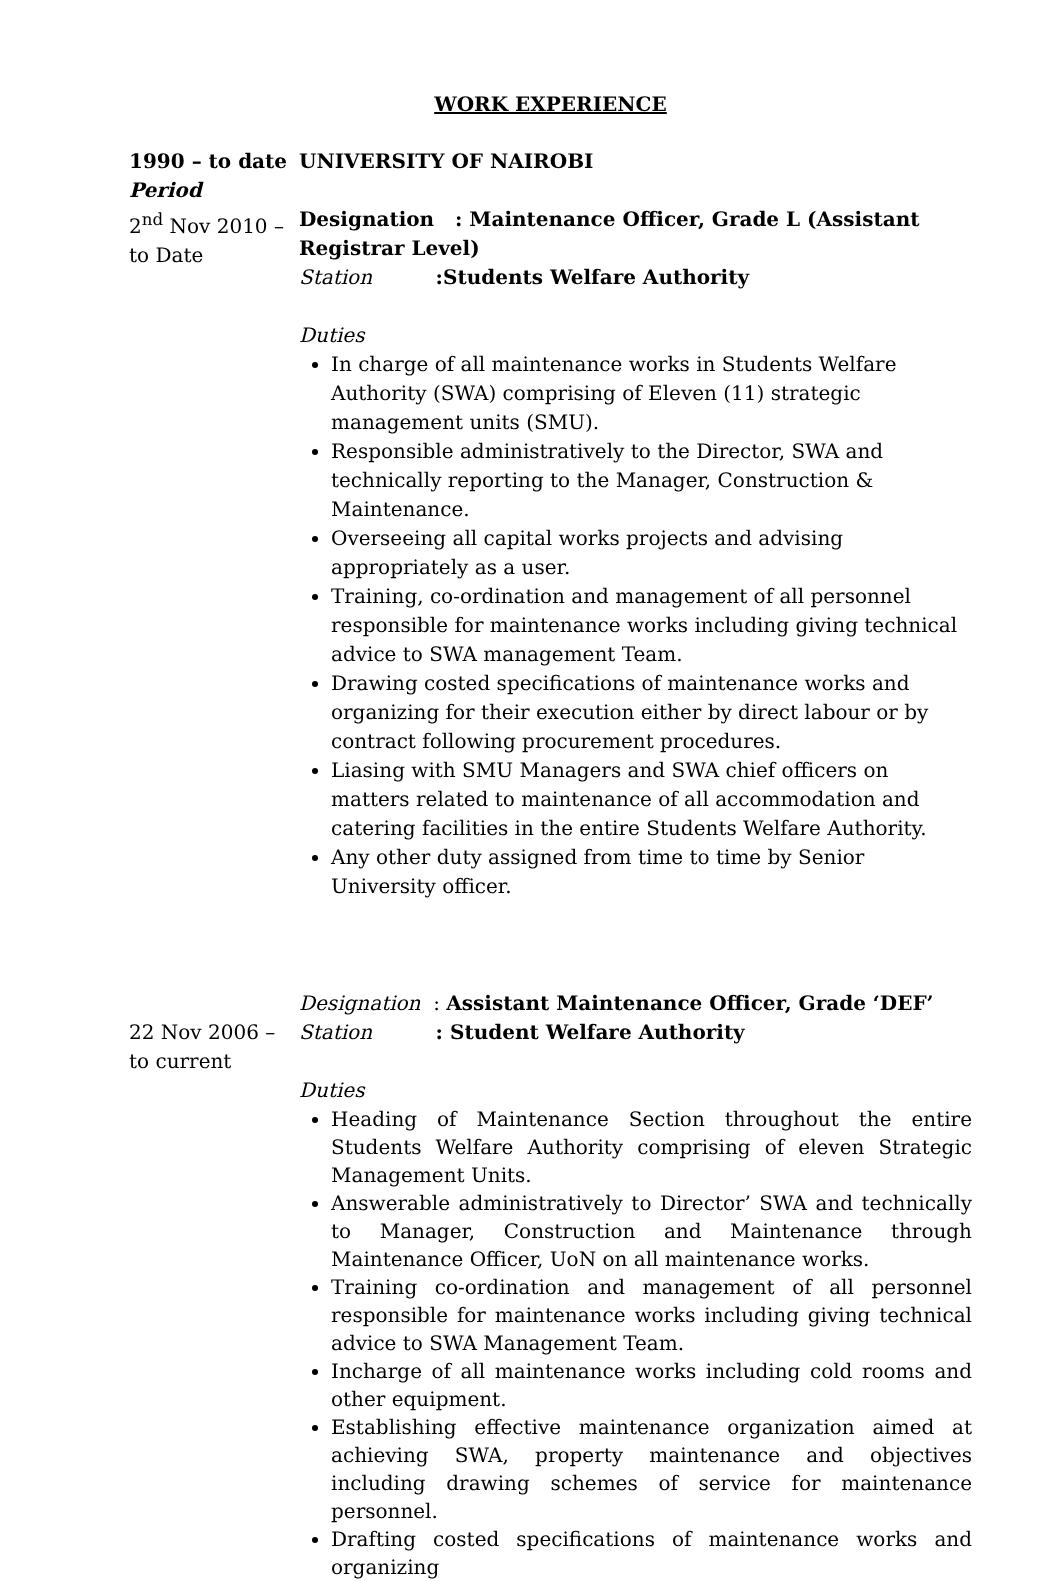WORK EXPERIENCE
1990 – to date
Period
2<sup>nd</sup> Nov 2010 – to Date
UNIVERSITY OF NAIROBI
Designation : Maintenance Officer, Grade L (Assistant Registrar Level)
Station :Students Welfare Authority
Duties
In charge of all maintenance works in Students Welfare Authority (SWA) comprising of Eleven (11) strategic management units (SMU).
Responsible administratively to the Director, SWA and technically reporting to the Manager, Construction & Maintenance.
Overseeing all capital works projects and advising appropriately as a user.
Training, co-ordination and management of all personnel responsible for maintenance works including giving technical advice to SWA management Team.
Drawing costed specifications of maintenance works and organizing for their execution either by direct labour or by contract following procurement procedures.
Liasing with SMU Managers and SWA chief officers on matters related to maintenance of all accommodation and catering facilities in the entire Students Welfare Authority.
Any other duty assigned from time to time by Senior University officer.
22 Nov 2006 – to current
Designation : Assistant Maintenance Officer, Grade ‘DEF’
Station : Student Welfare Authority
Duties
Heading of Maintenance Section throughout the entire Students Welfare Authority comprising of eleven Strategic Management Units.
Answerable administratively to Director’ SWA and technically to Manager, Construction and Maintenance through Maintenance Officer, UoN on all maintenance works.
Training co-ordination and management of all personnel responsible for maintenance works including giving technical advice to SWA Management Team.
Incharge of all maintenance works including cold rooms and other equipment.
Establishing effective maintenance organization aimed at achieving SWA, property maintenance and objectives including drawing schemes of service for maintenance personnel.
Drafting costed specifications of maintenance works and organizing